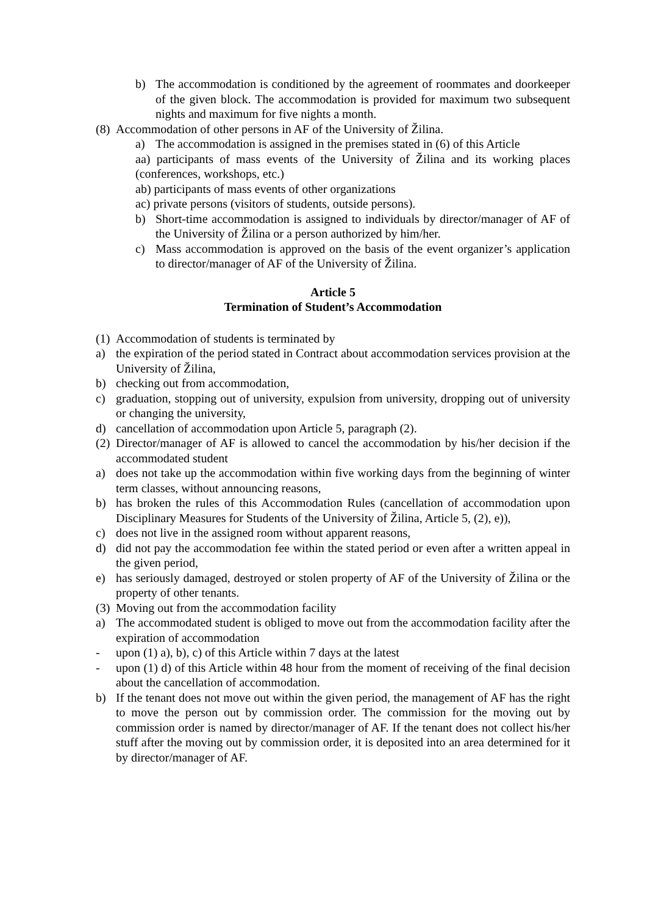b) The accommodation is conditioned by the agreement of roommates and doorkeeper of the given block. The accommodation is provided for maximum two subsequent nights and maximum for five nights a month.
(8) Accommodation of other persons in AF of the University of Žilina.
a) The accommodation is assigned in the premises stated in (6) of this Article
aa) participants of mass events of the University of Žilina and its working places (conferences, workshops, etc.)
ab) participants of mass events of other organizations
ac) private persons (visitors of students, outside persons).
b) Short-time accommodation is assigned to individuals by director/manager of AF of the University of Žilina or a person authorized by him/her.
c) Mass accommodation is approved on the basis of the event organizer’s application to director/manager of AF of the University of Žilina.
Article 5
Termination of Student’s Accommodation
(1) Accommodation of students is terminated by
a) the expiration of the period stated in Contract about accommodation services provision at the University of Žilina,
b) checking out from accommodation,
c) graduation, stopping out of university, expulsion from university, dropping out of university or changing the university,
d) cancellation of accommodation upon Article 5, paragraph (2).
(2) Director/manager of AF is allowed to cancel the accommodation by his/her decision if the accommodated student
a) does not take up the accommodation within five working days from the beginning of winter term classes, without announcing reasons,
b) has broken the rules of this Accommodation Rules (cancellation of accommodation upon Disciplinary Measures for Students of the University of Žilina, Article 5, (2), e)),
c) does not live in the assigned room without apparent reasons,
d) did not pay the accommodation fee within the stated period or even after a written appeal in the given period,
e) has seriously damaged, destroyed or stolen property of AF of the University of Žilina or the property of other tenants.
(3) Moving out from the accommodation facility
a) The accommodated student is obliged to move out from the accommodation facility after the expiration of accommodation
- upon (1) a), b), c) of this Article within 7 days at the latest
- upon (1) d) of this Article within 48 hour from the moment of receiving of the final decision about the cancellation of accommodation.
b) If the tenant does not move out within the given period, the management of AF has the right to move the person out by commission order. The commission for the moving out by commission order is named by director/manager of AF. If the tenant does not collect his/her stuff after the moving out by commission order, it is deposited into an area determined for it by director/manager of AF.